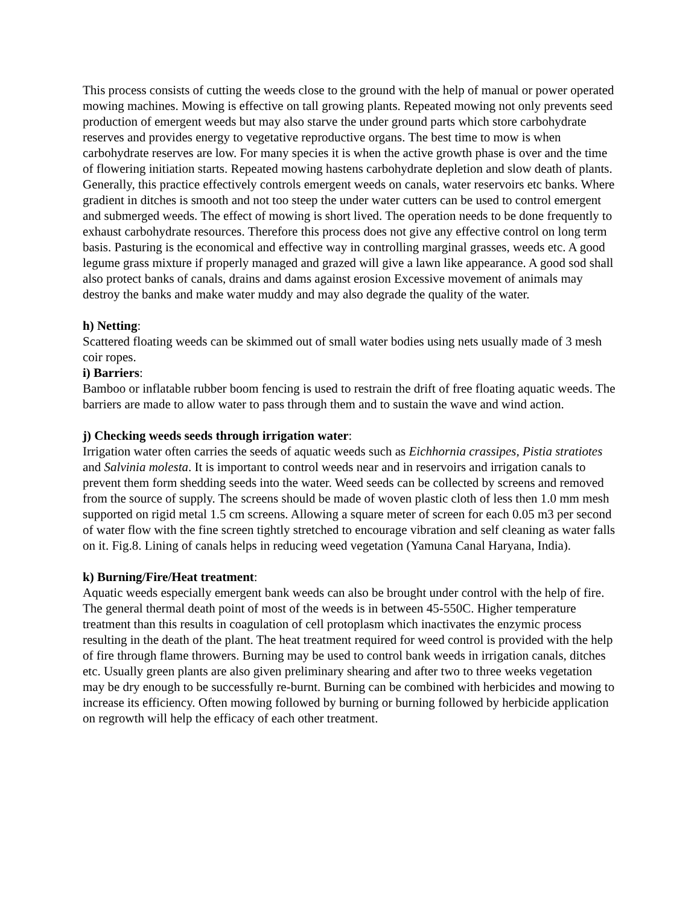This process consists of cutting the weeds close to the ground with the help of manual or power operated mowing machines. Mowing is effective on tall growing plants. Repeated mowing not only prevents seed production of emergent weeds but may also starve the under ground parts which store carbohydrate reserves and provides energy to vegetative reproductive organs. The best time to mow is when carbohydrate reserves are low. For many species it is when the active growth phase is over and the time of flowering initiation starts. Repeated mowing hastens carbohydrate depletion and slow death of plants. Generally, this practice effectively controls emergent weeds on canals, water reservoirs etc banks. Where gradient in ditches is smooth and not too steep the under water cutters can be used to control emergent and submerged weeds. The effect of mowing is short lived. The operation needs to be done frequently to exhaust carbohydrate resources. Therefore this process does not give any effective control on long term basis. Pasturing is the economical and effective way in controlling marginal grasses, weeds etc. A good legume grass mixture if properly managed and grazed will give a lawn like appearance. A good sod shall also protect banks of canals, drains and dams against erosion Excessive movement of animals may destroy the banks and make water muddy and may also degrade the quality of the water.
h) Netting:
Scattered floating weeds can be skimmed out of small water bodies using nets usually made of 3 mesh coir ropes.
i) Barriers:
Bamboo or inflatable rubber boom fencing is used to restrain the drift of free floating aquatic weeds. The barriers are made to allow water to pass through them and to sustain the wave and wind action.
j) Checking weeds seeds through irrigation water:
Irrigation water often carries the seeds of aquatic weeds such as Eichhornia crassipes, Pistia stratiotes and Salvinia molesta. It is important to control weeds near and in reservoirs and irrigation canals to prevent them form shedding seeds into the water. Weed seeds can be collected by screens and removed from the source of supply. The screens should be made of woven plastic cloth of less then 1.0 mm mesh supported on rigid metal 1.5 cm screens. Allowing a square meter of screen for each 0.05 m3 per second of water flow with the fine screen tightly stretched to encourage vibration and self cleaning as water falls on it. Fig.8. Lining of canals helps in reducing weed vegetation (Yamuna Canal Haryana, India).
k) Burning/Fire/Heat treatment:
Aquatic weeds especially emergent bank weeds can also be brought under control with the help of fire. The general thermal death point of most of the weeds is in between 45-550C. Higher temperature treatment than this results in coagulation of cell protoplasm which inactivates the enzymic process resulting in the death of the plant. The heat treatment required for weed control is provided with the help of fire through flame throwers. Burning may be used to control bank weeds in irrigation canals, ditches etc. Usually green plants are also given preliminary shearing and after two to three weeks vegetation may be dry enough to be successfully re-burnt. Burning can be combined with herbicides and mowing to increase its efficiency. Often mowing followed by burning or burning followed by herbicide application on regrowth will help the efficacy of each other treatment.